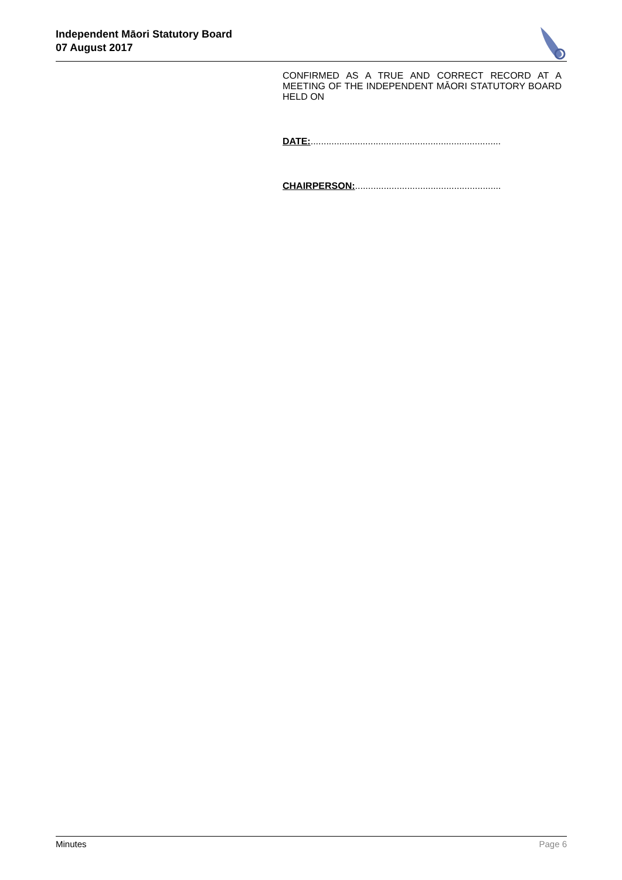Independent Māori Statutory Board
07 August 2017
CONFIRMED AS A TRUE AND CORRECT RECORD AT A MEETING OF THE INDEPENDENT MĀORI STATUTORY BOARD HELD ON
DATE:.........................................................................
CHAIRPERSON:........................................................
Minutes Page 6